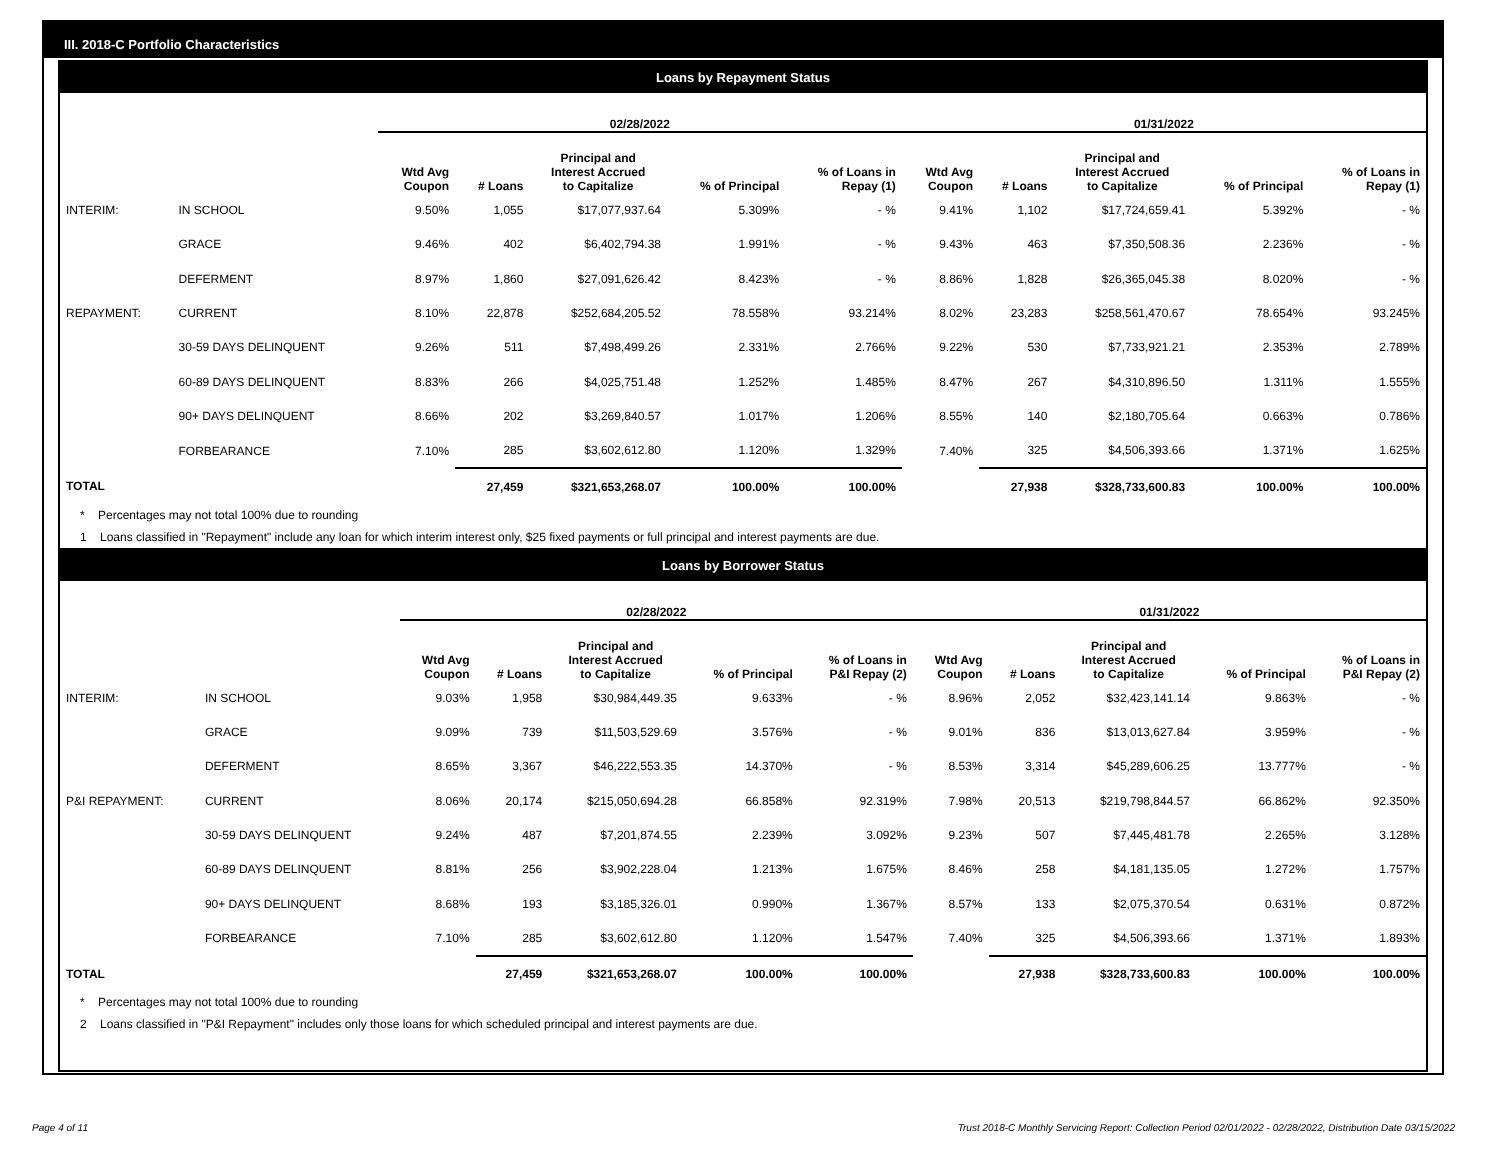III. 2018-C Portfolio Characteristics
Loans by Repayment Status
| | | 02/28/2022 | | | | | 01/31/2022 | | | | |
| --- | --- | --- | --- | --- | --- | --- | --- | --- | --- | --- | --- |
| | | Wtd Avg Coupon | # Loans | Principal and Interest Accrued to Capitalize | % of Principal | % of Loans in Repay (1) | Wtd Avg Coupon | # Loans | Principal and Interest Accrued to Capitalize | % of Principal | % of Loans in Repay (1) |
| INTERIM: | IN SCHOOL | 9.50% | 1,055 | $17,077,937.64 | 5.309% | - % | 9.41% | 1,102 | $17,724,659.41 | 5.392% | - % |
| | GRACE | 9.46% | 402 | $6,402,794.38 | 1.991% | - % | 9.43% | 463 | $7,350,508.36 | 2.236% | - % |
| | DEFERMENT | 8.97% | 1,860 | $27,091,626.42 | 8.423% | - % | 8.86% | 1,828 | $26,365,045.38 | 8.020% | - % |
| REPAYMENT: | CURRENT | 8.10% | 22,878 | $252,684,205.52 | 78.558% | 93.214% | 8.02% | 23,283 | $258,561,470.67 | 78.654% | 93.245% |
| | 30-59 DAYS DELINQUENT | 9.26% | 511 | $7,498,499.26 | 2.331% | 2.766% | 9.22% | 530 | $7,733,921.21 | 2.353% | 2.789% |
| | 60-89 DAYS DELINQUENT | 8.83% | 266 | $4,025,751.48 | 1.252% | 1.485% | 8.47% | 267 | $4,310,896.50 | 1.311% | 1.555% |
| | 90+ DAYS DELINQUENT | 8.66% | 202 | $3,269,840.57 | 1.017% | 1.206% | 8.55% | 140 | $2,180,705.64 | 0.663% | 0.786% |
| | FORBEARANCE | 7.10% | 285 | $3,602,612.80 | 1.120% | 1.329% | 7.40% | 325 | $4,506,393.66 | 1.371% | 1.625% |
| TOTAL | | | 27,459 | $321,653,268.07 | 100.00% | 100.00% | | 27,938 | $328,733,600.83 | 100.00% | 100.00% |
* Percentages may not total 100% due to rounding
1 Loans classified in "Repayment" include any loan for which interim interest only, $25 fixed payments or full principal and interest payments are due.
Loans by Borrower Status
| | | 02/28/2022 | | | | | 01/31/2022 | | | | |
| --- | --- | --- | --- | --- | --- | --- | --- | --- | --- | --- | --- |
| | | Wtd Avg Coupon | # Loans | Principal and Interest Accrued to Capitalize | % of Principal | % of Loans in P&I Repay (2) | Wtd Avg Coupon | # Loans | Principal and Interest Accrued to Capitalize | % of Principal | % of Loans in P&I Repay (2) |
| INTERIM: | IN SCHOOL | 9.03% | 1,958 | $30,984,449.35 | 9.633% | - % | 8.96% | 2,052 | $32,423,141.14 | 9.863% | - % |
| | GRACE | 9.09% | 739 | $11,503,529.69 | 3.576% | - % | 9.01% | 836 | $13,013,627.84 | 3.959% | - % |
| | DEFERMENT | 8.65% | 3,367 | $46,222,553.35 | 14.370% | - % | 8.53% | 3,314 | $45,289,606.25 | 13.777% | - % |
| P&I REPAYMENT: | CURRENT | 8.06% | 20,174 | $215,050,694.28 | 66.858% | 92.319% | 7.98% | 20,513 | $219,798,844.57 | 66.862% | 92.350% |
| | 30-59 DAYS DELINQUENT | 9.24% | 487 | $7,201,874.55 | 2.239% | 3.092% | 9.23% | 507 | $7,445,481.78 | 2.265% | 3.128% |
| | 60-89 DAYS DELINQUENT | 8.81% | 256 | $3,902,228.04 | 1.213% | 1.675% | 8.46% | 258 | $4,181,135.05 | 1.272% | 1.757% |
| | 90+ DAYS DELINQUENT | 8.68% | 193 | $3,185,326.01 | 0.990% | 1.367% | 8.57% | 133 | $2,075,370.54 | 0.631% | 0.872% |
| | FORBEARANCE | 7.10% | 285 | $3,602,612.80 | 1.120% | 1.547% | 7.40% | 325 | $4,506,393.66 | 1.371% | 1.893% |
| TOTAL | | | 27,459 | $321,653,268.07 | 100.00% | 100.00% | | 27,938 | $328,733,600.83 | 100.00% | 100.00% |
* Percentages may not total 100% due to rounding
2 Loans classified in "P&I Repayment" includes only those loans for which scheduled principal and interest payments are due.
Page 4 of 11 Trust 2018-C Monthly Servicing Report: Collection Period 02/01/2022 - 02/28/2022, Distribution Date 03/15/2022